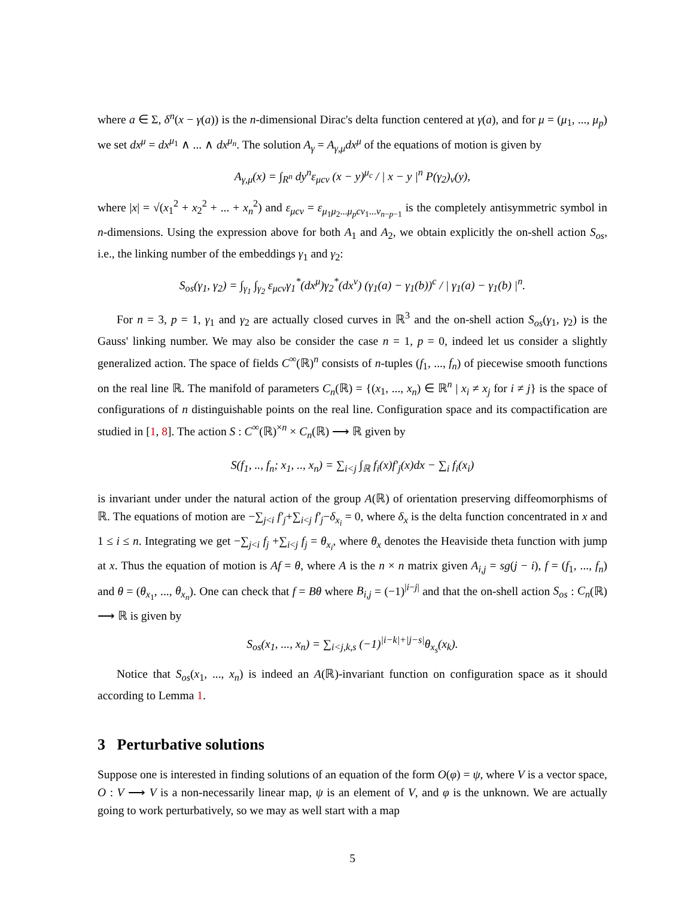where a ∈ Σ, δ<sup>n</sup>(x − γ(a)) is the n-dimensional Dirac's delta function centered at γ(a), and for μ = (μ<sub>1</sub>, ..., μ<sub>p</sub>) we set dx<sup>μ</sup> = dx<sup>μ<sub>1</sub></sup> ∧ ... ∧ dx<sup>μ<sub>n</sub></sup>. The solution A<sub>γ</sub> = A<sub>γ,μ</sub>dx<sup>μ</sup> of the equations of motion is given by
A<sub>γ,μ</sub>(x) = ∫<sub>R<sup>n</sup></sub> dy<sup>n</sup>ε<sub>μcν</sub> (x − y)<sup>μ<sub>c</sub></sup> / | x − y |<sup>n</sup> P(γ<sub>2</sub>)<sub>ν</sub>(y),
where |x| = √(x<sub>1</sub><sup>2</sup> + x<sub>2</sub><sup>2</sup> + ... + x<sub>n</sub><sup>2</sup>) and ε<sub>μcν</sub> = ε<sub>μ<sub>1</sub>μ<sub>2</sub>...μ<sub>p</sub>cν<sub>1</sub>...ν<sub>n−p−1</sub></sub> is the completely antisymmetric symbol in n-dimensions. Using the expression above for both A<sub>1</sub> and A<sub>2</sub>, we obtain explicitly the on-shell action S<sub>os</sub>, i.e., the linking number of the embeddings γ<sub>1</sub> and γ<sub>2</sub>:
S<sub>os</sub>(γ<sub>1</sub>, γ<sub>2</sub>) = ∫<sub>γ<sub>1</sub></sub> ∫<sub>γ<sub>2</sub></sub> ε<sub>μcν</sub>γ<sub>1</sub><sup>*</sup>(dx<sup>μ</sup>)γ<sub>2</sub><sup>*</sup>(dx<sup>ν</sup>) (γ<sub>1</sub>(a) − γ<sub>1</sub>(b))<sup>c</sup> / | γ<sub>1</sub>(a) − γ<sub>1</sub>(b) |<sup>n</sup>.
For n = 3, p = 1, γ<sub>1</sub> and γ<sub>2</sub> are actually closed curves in ℝ<sup>3</sup> and the on-shell action S<sub>os</sub>(γ<sub>1</sub>, γ<sub>2</sub>) is the Gauss' linking number. We may also be consider the case n = 1, p = 0, indeed let us consider a slightly generalized action. The space of fields C<sup>∞</sup>(ℝ)<sup>n</sup> consists of n-tuples (f<sub>1</sub>, ..., f<sub>n</sub>) of piecewise smooth functions on the real line ℝ. The manifold of parameters C<sub>n</sub>(ℝ) = {(x<sub>1</sub>, ..., x<sub>n</sub>) ∈ ℝ<sup>n</sup> | x<sub>i</sub> ≠ x<sub>j</sub> for i ≠ j} is the space of configurations of n distinguishable points on the real line. Configuration space and its compactification are studied in [1, 8]. The action S : C<sup>∞</sup>(ℝ)<sup>×n</sup> × C<sub>n</sub>(ℝ) ⟶ ℝ given by
S(f<sub>1</sub>, .., f<sub>n</sub>; x<sub>1</sub>, .., x<sub>n</sub>) = ∑<sub>i<j</sub> ∫<sub>ℝ</sub> f<sub>i</sub>(x)f′<sub>j</sub>(x)dx − ∑<sub>i</sub> f<sub>i</sub>(x<sub>i</sub>)
is invariant under under the natural action of the group A(ℝ) of orientation preserving diffeomorphisms of ℝ. The equations of motion are −∑<sub>j<i</sub> f′<sub>j</sub>+∑<sub>i<j</sub> f′<sub>j</sub>−δ<sub>x<sub>i</sub></sub> = 0, where δ<sub>x</sub> is the delta function concentrated in x and 1 ≤ i ≤ n. Integrating we get −∑<sub>j<i</sub> f<sub>j</sub> +∑<sub>i<j</sub> f<sub>j</sub> = θ<sub>x<sub>i</sub></sub>, where θ<sub>x</sub> denotes the Heaviside theta function with jump at x. Thus the equation of motion is Af = θ, where A is the n × n matrix given A<sub>i,j</sub> = sg(j − i), f = (f<sub>1</sub>, ..., f<sub>n</sub>) and θ = (θ<sub>x<sub>1</sub></sub>, ..., θ<sub>x<sub>n</sub></sub>). One can check that f = Bθ where B<sub>i,j</sub> = (−1)<sup>|i−j|</sup> and that the on-shell action S<sub>os</sub> : C<sub>n</sub>(ℝ) ⟶ ℝ is given by
S<sub>os</sub>(x<sub>1</sub>, ..., x<sub>n</sub>) = ∑<sub>i<j,k,s</sub> (−1)<sup>|i−k|+|j−s|</sup>θ<sub>x<sub>s</sub></sub>(x<sub>k</sub>).
Notice that S<sub>os</sub>(x<sub>1</sub>, ..., x<sub>n</sub>) is indeed an A(ℝ)-invariant function on configuration space as it should according to Lemma 1.
3 Perturbative solutions
Suppose one is interested in finding solutions of an equation of the form O(φ) = ψ, where V is a vector space, O : V ⟶ V is a non-necessarily linear map, ψ is an element of V, and φ is the unknown. We are actually going to work perturbatively, so we may as well start with a map
5